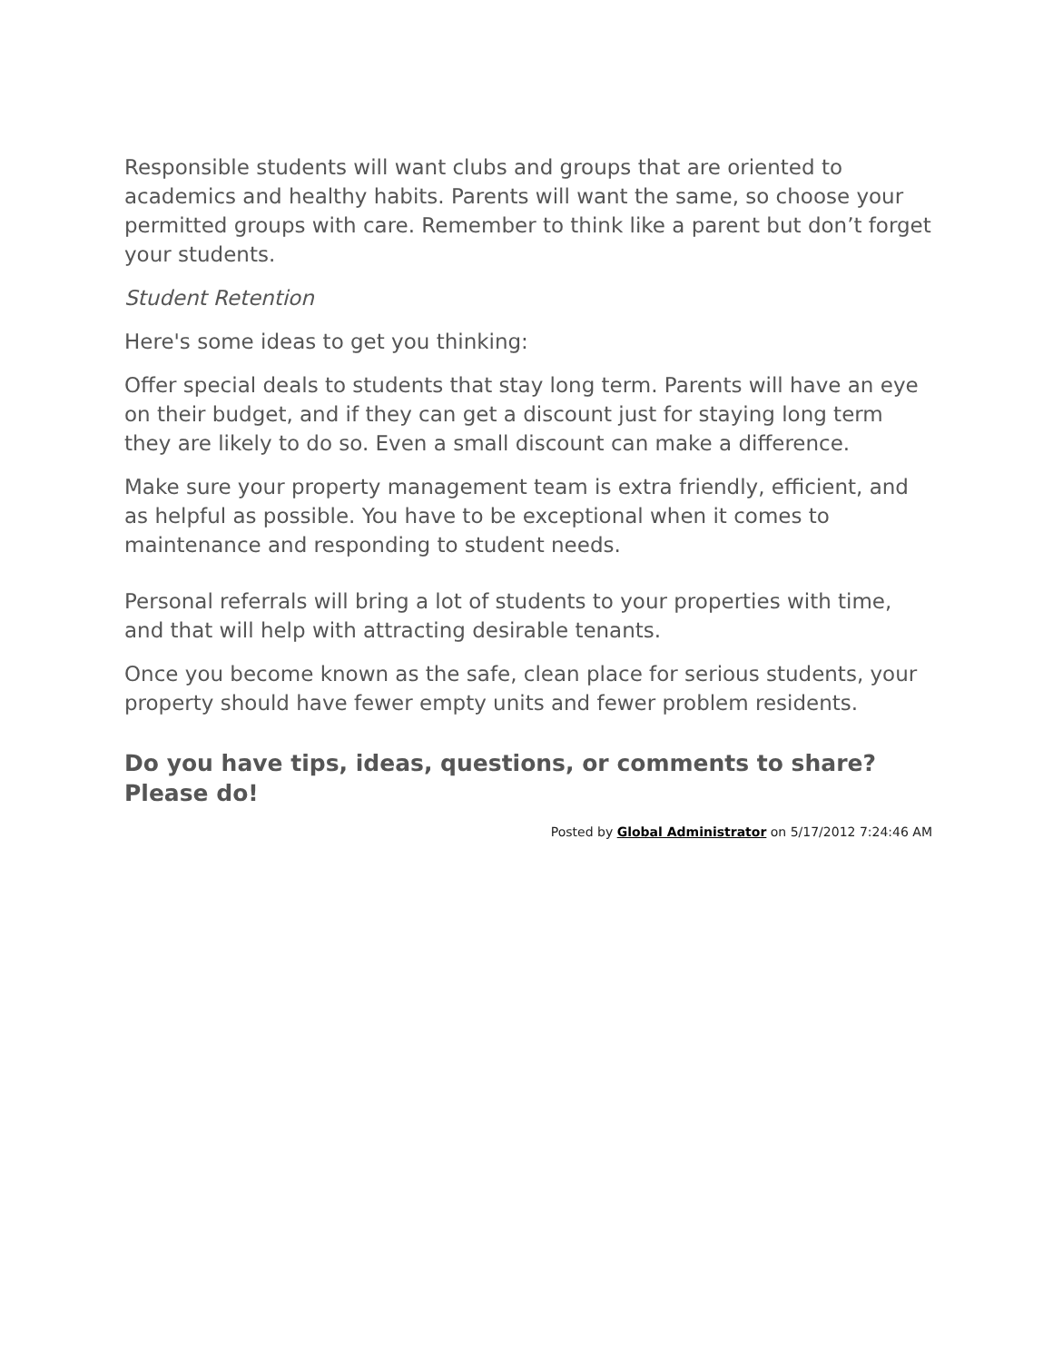Responsible students will want clubs and groups that are oriented to academics and healthy habits. Parents will want the same, so choose your permitted groups with care. Remember to think like a parent but don’t forget your students.
Student Retention
Here's some ideas to get you thinking:
Offer special deals to students that stay long term. Parents will have an eye on their budget, and if they can get a discount just for staying long term they are likely to do so. Even a small discount can make a difference.
Make sure your property management team is extra friendly, efficient, and as helpful as possible. You have to be exceptional when it comes to maintenance and responding to student needs.
Personal referrals will bring a lot of students to your properties with time, and that will help with attracting desirable tenants.
Once you become known as the safe, clean place for serious students, your property should have fewer empty units and fewer problem residents.
Do you have tips, ideas, questions, or comments to share? Please do!
Posted by Global Administrator on 5/17/2012 7:24:46 AM